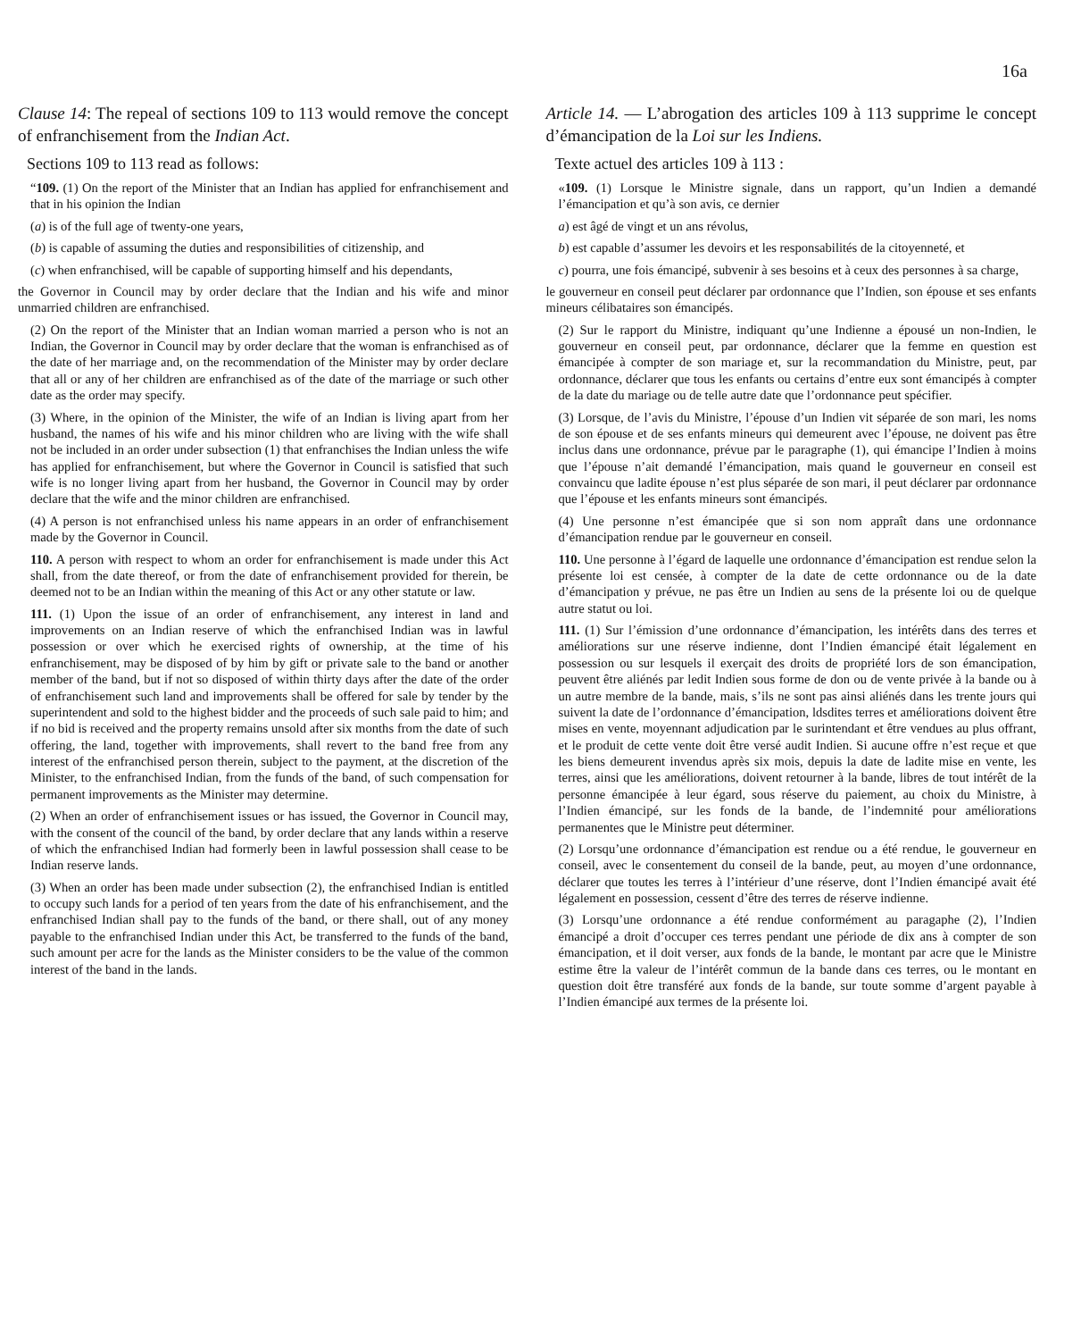16a
Clause 14: The repeal of sections 109 to 113 would remove the concept of enfranchisement from the Indian Act.
Sections 109 to 113 read as follows:
“109. (1) On the report of the Minister that an Indian has applied for enfranchisement and that in his opinion the Indian
(a) is of the full age of twenty-one years,
(b) is capable of assuming the duties and responsibilities of citizenship, and
(c) when enfranchised, will be capable of supporting himself and his dependants,
the Governor in Council may by order declare that the Indian and his wife and minor unmarried children are enfranchised.
(2) On the report of the Minister that an Indian woman married a person who is not an Indian, the Governor in Council may by order declare that the woman is enfranchised as of the date of her marriage and, on the recommendation of the Minister may by order declare that all or any of her children are enfranchised as of the date of the marriage or such other date as the order may specify.
(3) Where, in the opinion of the Minister, the wife of an Indian is living apart from her husband, the names of his wife and his minor children who are living with the wife shall not be included in an order under subsection (1) that enfranchises the Indian unless the wife has applied for enfranchisement, but where the Governor in Council is satisfied that such wife is no longer living apart from her husband, the Governor in Council may by order declare that the wife and the minor children are enfranchised.
(4) A person is not enfranchised unless his name appears in an order of enfranchisement made by the Governor in Council.
110. A person with respect to whom an order for enfranchisement is made under this Act shall, from the date thereof, or from the date of enfranchisement provided for therein, be deemed not to be an Indian within the meaning of this Act or any other statute or law.
111. (1) Upon the issue of an order of enfranchisement, any interest in land and improvements on an Indian reserve of which the enfranchised Indian was in lawful possession or over which he exercised rights of ownership, at the time of his enfranchisement, may be disposed of by him by gift or private sale to the band or another member of the band, but if not so disposed of within thirty days after the date of the order of enfranchisement such land and improvements shall be offered for sale by tender by the superintendent and sold to the highest bidder and the proceeds of such sale paid to him; and if no bid is received and the property remains unsold after six months from the date of such offering, the land, together with improvements, shall revert to the band free from any interest of the enfranchised person therein, subject to the payment, at the discretion of the Minister, to the enfranchised Indian, from the funds of the band, of such compensation for permanent improvements as the Minister may determine.
(2) When an order of enfranchisement issues or has issued, the Governor in Council may, with the consent of the council of the band, by order declare that any lands within a reserve of which the enfranchised Indian had formerly been in lawful possession shall cease to be Indian reserve lands.
(3) When an order has been made under subsection (2), the enfranchised Indian is entitled to occupy such lands for a period of ten years from the date of his enfranchisement, and the enfranchised Indian shall pay to the funds of the band, or there shall, out of any money payable to the enfranchised Indian under this Act, be transferred to the funds of the band, such amount per acre for the lands as the Minister considers to be the value of the common interest of the band in the lands.
Article 14. — L’abrogation des articles 109 à 113 supprime le concept d’émancipation de la Loi sur les Indiens.
Texte actuel des articles 109 à 113 :
«109. (1) Lorsque le Ministre signale, dans un rapport, qu’un Indien a demandé l’émancipation et qu’à son avis, ce dernier
a) est âgé de vingt et un ans révolus,
b) est capable d’assumer les devoirs et les responsabilités de la citoyenneté, et
c) pourra, une fois émancipé, subvenir à ses besoins et à ceux des personnes à sa charge,
le gouverneur en conseil peut déclarer par ordonnance que l’Indien, son épouse et ses enfants mineurs célibataires son émancipés.
(2) Sur le rapport du Ministre, indiquant qu’une Indienne a épousé un non-Indien, le gouverneur en conseil peut, par ordonnance, déclarer que la femme en question est émancipée à compter de son mariage et, sur la recommandation du Ministre, peut, par ordonnance, déclarer que tous les enfants ou certains d’entre eux sont émancipés à compter de la date du mariage ou de telle autre date que l’ordonnance peut spécifier.
(3) Lorsque, de l’avis du Ministre, l’épouse d’un Indien vit séparée de son mari, les noms de son épouse et de ses enfants mineurs qui demeurent avec l’épouse, ne doivent pas être inclus dans une ordonnance, prévue par le paragraphe (1), qui émancipe l’Indien à moins que l’épouse n’ait demandé l’émancipation, mais quand le gouverneur en conseil est convaincu que ladite épouse n’est plus séparée de son mari, il peut déclarer par ordonnance que l’épouse et les enfants mineurs sont émancipés.
(4) Une personne n’est émancipée que si son nom appraît dans une ordonnance d’émancipation rendue par le gouverneur en conseil.
110. Une personne à l’égard de laquelle une ordonnance d’émancipation est rendue selon la présente loi est censée, à compter de la date de cette ordonnance ou de la date d’émancipation y prévue, ne pas être un Indien au sens de la présente loi ou de quelque autre statut ou loi.
111. (1) Sur l’émission d’une ordonnance d’émancipation, les intérêts dans des terres et améliorations sur une réserve indienne, dont l’Indien émancipé était légalement en possession ou sur lesquels il exerçait des droits de propriété lors de son émancipation, peuvent être aliénés par ledit Indien sous forme de don ou de vente privée à la bande ou à un autre membre de la bande, mais, s’ils ne sont pas ainsi aliénés dans les trente jours qui suivent la date de l’ordonnance d’émancipation, ldsdites terres et améliorations doivent être mises en vente, moyennant adjudication par le surintendant et être vendues au plus offrant, et le produit de cette vente doit être versé audit Indien. Si aucune offre n’est reçue et que les biens demeurent invendus après six mois, depuis la date de ladite mise en vente, les terres, ainsi que les améliorations, doivent retourner à la bande, libres de tout intérêt de la personne émancipée à leur égard, sous réserve du paiement, au choix du Ministre, à l’Indien émancipé, sur les fonds de la bande, de l’indemnité pour améliorations permanentes que le Ministre peut déterminer.
(2) Lorsqu’une ordonnance d’émancipation est rendue ou a été rendue, le gouverneur en conseil, avec le consentement du conseil de la bande, peut, au moyen d’une ordonnance, déclarer que toutes les terres à l’intérieur d’une réserve, dont l’Indien émancipé avait été légalement en possession, cessent d’être des terres de réserve indienne.
(3) Lorsqu’une ordonnance a été rendue conformément au paragaphe (2), l’Indien émancipé a droit d’occuper ces terres pendant une période de dix ans à compter de son émancipation, et il doit verser, aux fonds de la bande, le montant par acre que le Ministre estime être la valeur de l’intérêt commun de la bande dans ces terres, ou le montant en question doit être transféré aux fonds de la bande, sur toute somme d’argent payable à l’Indien émancipé aux termes de la présente loi.